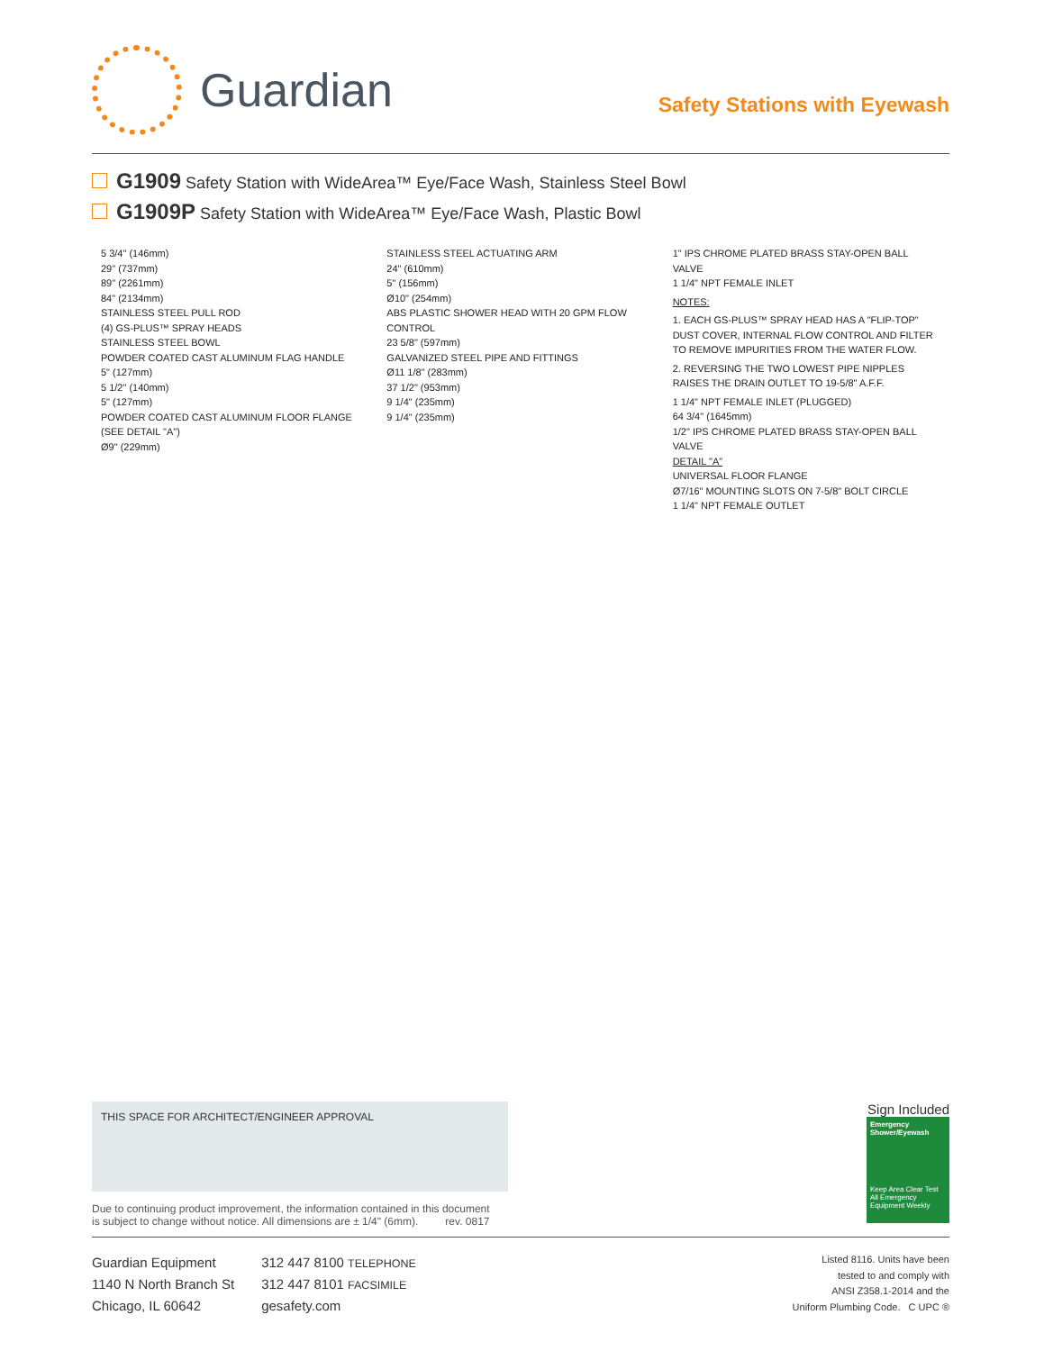Guardian
Safety Stations with Eyewash
G1909 Safety Station with WideArea™ Eye/Face Wash, Stainless Steel Bowl
G1909P Safety Station with WideArea™ Eye/Face Wash, Plastic Bowl
5 3/4" (146mm)
29" (737mm)
89" (2261mm)
84" (2134mm)
STAINLESS STEEL PULL ROD
(4) GS-PLUS™ SPRAY HEADS
STAINLESS STEEL BOWL
POWDER COATED CAST ALUMINUM FLAG HANDLE
5" (127mm)
5 1/2" (140mm)
5" (127mm)
POWDER COATED CAST ALUMINUM FLOOR FLANGE (SEE DETAIL "A")
Ø9" (229mm)
STAINLESS STEEL ACTUATING ARM
24" (610mm)
5" (156mm)
Ø10" (254mm)
ABS PLASTIC SHOWER HEAD WITH 20 GPM FLOW CONTROL
23 5/8" (597mm)
GALVANIZED STEEL PIPE AND FITTINGS
Ø11 1/8" (283mm)
37 1/2" (953mm)
9 1/4" (235mm)
9 1/4" (235mm)
1" IPS CHROME PLATED BRASS STAY-OPEN BALL VALVE
1 1/4" NPT FEMALE INLET
NOTES:
1. EACH GS-PLUS™ SPRAY HEAD HAS A "FLIP-TOP" DUST COVER, INTERNAL FLOW CONTROL AND FILTER TO REMOVE IMPURITIES FROM THE WATER FLOW.
2. REVERSING THE TWO LOWEST PIPE NIPPLES RAISES THE DRAIN OUTLET TO 19-5/8" A.F.F.
1 1/4" NPT FEMALE INLET (PLUGGED)
64 3/4" (1645mm)
1/2" IPS CHROME PLATED BRASS STAY-OPEN BALL VALVE
DETAIL "A"
UNIVERSAL FLOOR FLANGE
Ø7/16" MOUNTING SLOTS ON 7-5/8" BOLT CIRCLE
1 1/4" NPT FEMALE OUTLET
THIS SPACE FOR ARCHITECT/ENGINEER APPROVAL
Due to continuing product improvement, the information contained in this document
is subject to change without notice. All dimensions are ± 1/4" (6mm). rev. 0817
Sign Included
Emergency Shower/Eyewash
Keep Area Clear Test All Emergency Equipment Weekly
Guardian Equipment
1140 N North Branch St
Chicago, IL 60642
312 447 8100 TELEPHONE
312 447 8101 FACSIMILE
gesafety.com
Listed 8116. Units have been
tested to and comply with
ANSI Z358.1-2014 and the
Uniform Plumbing Code. C UPC ®